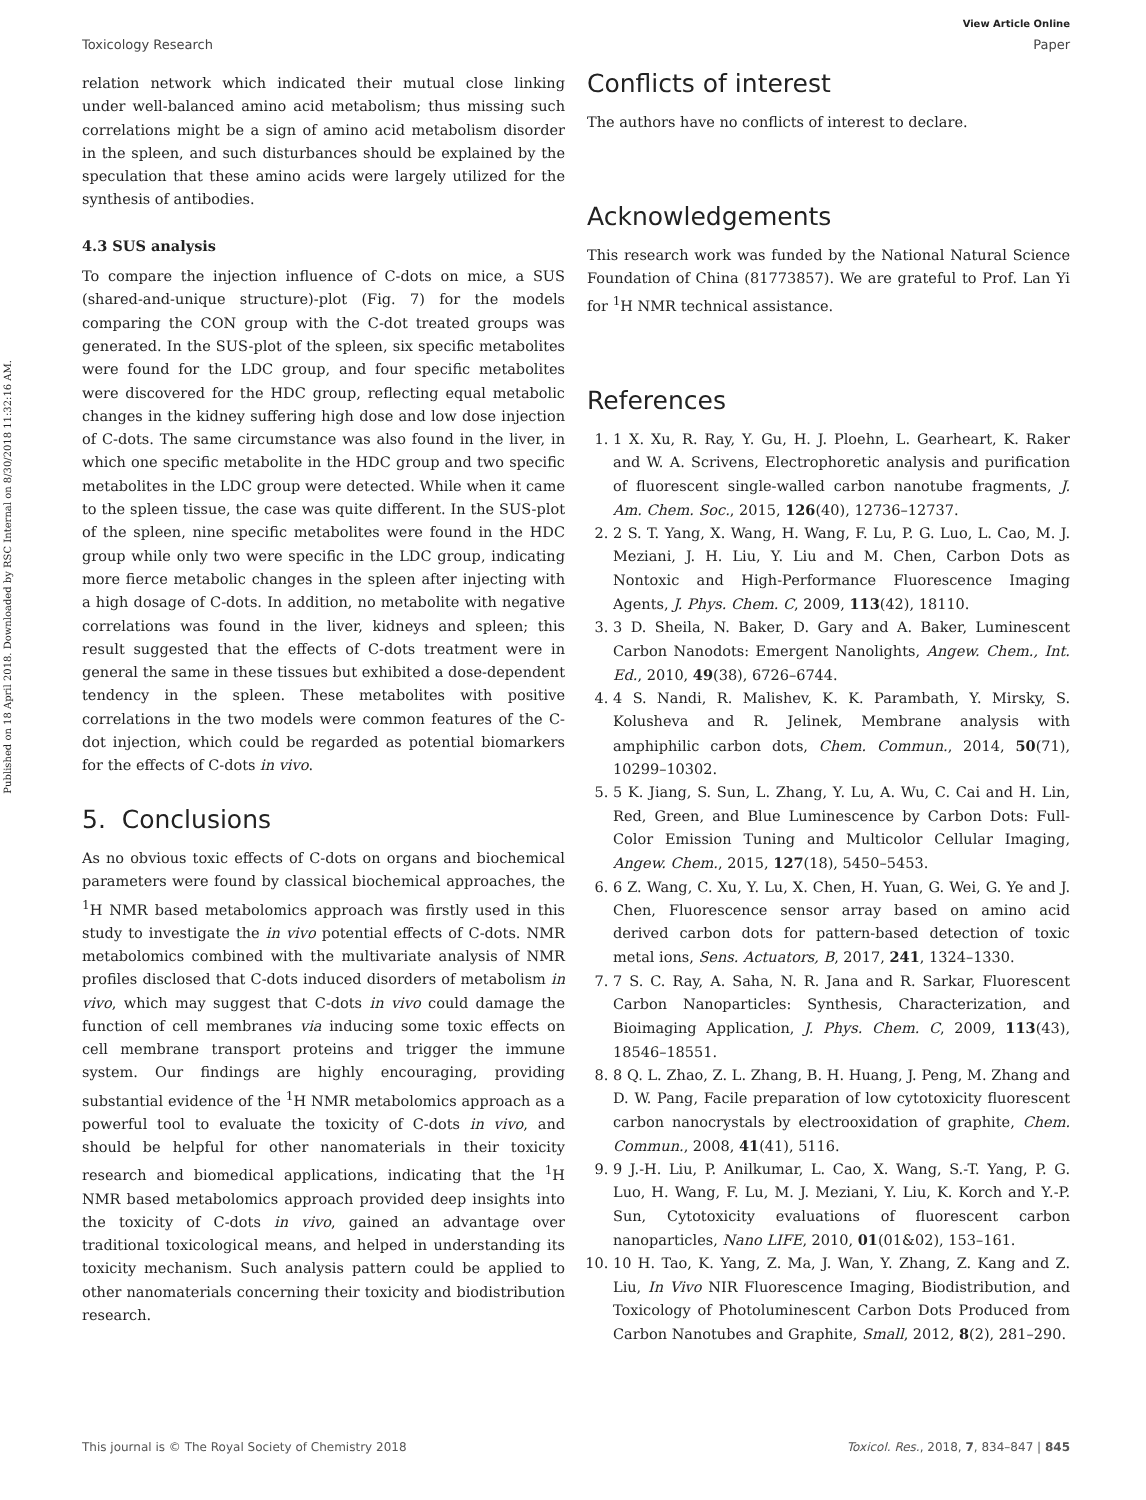Published on 18 April 2018. Downloaded by RSC Internal on 8/30/2018 11:32:16 AM.
View Article Online
Toxicology Research Paper
relation network which indicated their mutual close linking under well-balanced amino acid metabolism; thus missing such correlations might be a sign of amino acid metabolism disorder in the spleen, and such disturbances should be explained by the speculation that these amino acids were largely utilized for the synthesis of antibodies.
4.3 SUS analysis
To compare the injection influence of C-dots on mice, a SUS (shared-and-unique structure)-plot (Fig. 7) for the models comparing the CON group with the C-dot treated groups was generated. In the SUS-plot of the spleen, six specific metabolites were found for the LDC group, and four specific metabolites were discovered for the HDC group, reflecting equal metabolic changes in the kidney suffering high dose and low dose injection of C-dots. The same circumstance was also found in the liver, in which one specific metabolite in the HDC group and two specific metabolites in the LDC group were detected. While when it came to the spleen tissue, the case was quite different. In the SUS-plot of the spleen, nine specific metabolites were found in the HDC group while only two were specific in the LDC group, indicating more fierce metabolic changes in the spleen after injecting with a high dosage of C-dots. In addition, no metabolite with negative correlations was found in the liver, kidneys and spleen; this result suggested that the effects of C-dots treatment were in general the same in these tissues but exhibited a dose-dependent tendency in the spleen. These metabolites with positive correlations in the two models were common features of the C-dot injection, which could be regarded as potential biomarkers for the effects of C-dots in vivo.
5. Conclusions
As no obvious toxic effects of C-dots on organs and biochemical parameters were found by classical biochemical approaches, the <sup>1</sup>H NMR based metabolomics approach was firstly used in this study to investigate the in vivo potential effects of C-dots. NMR metabolomics combined with the multivariate analysis of NMR profiles disclosed that C-dots induced disorders of metabolism in vivo, which may suggest that C-dots in vivo could damage the function of cell membranes via inducing some toxic effects on cell membrane transport proteins and trigger the immune system. Our findings are highly encouraging, providing substantial evidence of the <sup>1</sup>H NMR metabolomics approach as a powerful tool to evaluate the toxicity of C-dots in vivo, and should be helpful for other nanomaterials in their toxicity research and biomedical applications, indicating that the <sup>1</sup>H NMR based metabolomics approach provided deep insights into the toxicity of C-dots in vivo, gained an advantage over traditional toxicological means, and helped in understanding its toxicity mechanism. Such analysis pattern could be applied to other nanomaterials concerning their toxicity and biodistribution research.
Conflicts of interest
The authors have no conflicts of interest to declare.
Acknowledgements
This research work was funded by the National Natural Science Foundation of China (81773857). We are grateful to Prof. Lan Yi for <sup>1</sup>H NMR technical assistance.
References
1. 1 X. Xu, R. Ray, Y. Gu, H. J. Ploehn, L. Gearheart, K. Raker and W. A. Scrivens, Electrophoretic analysis and purification of fluorescent single-walled carbon nanotube fragments, J. Am. Chem. Soc., 2015, 126(40), 12736–12737.
2. 2 S. T. Yang, X. Wang, H. Wang, F. Lu, P. G. Luo, L. Cao, M. J. Meziani, J. H. Liu, Y. Liu and M. Chen, Carbon Dots as Nontoxic and High-Performance Fluorescence Imaging Agents, J. Phys. Chem. C, 2009, 113(42), 18110.
3. 3 D. Sheila, N. Baker, D. Gary and A. Baker, Luminescent Carbon Nanodots: Emergent Nanolights, Angew. Chem., Int. Ed., 2010, 49(38), 6726–6744.
4. 4 S. Nandi, R. Malishev, K. K. Parambath, Y. Mirsky, S. Kolusheva and R. Jelinek, Membrane analysis with amphiphilic carbon dots, Chem. Commun., 2014, 50(71), 10299–10302.
5. 5 K. Jiang, S. Sun, L. Zhang, Y. Lu, A. Wu, C. Cai and H. Lin, Red, Green, and Blue Luminescence by Carbon Dots: Full-Color Emission Tuning and Multicolor Cellular Imaging, Angew. Chem., 2015, 127(18), 5450–5453.
6. 6 Z. Wang, C. Xu, Y. Lu, X. Chen, H. Yuan, G. Wei, G. Ye and J. Chen, Fluorescence sensor array based on amino acid derived carbon dots for pattern-based detection of toxic metal ions, Sens. Actuators, B, 2017, 241, 1324–1330.
7. 7 S. C. Ray, A. Saha, N. R. Jana and R. Sarkar, Fluorescent Carbon Nanoparticles: Synthesis, Characterization, and Bioimaging Application, J. Phys. Chem. C, 2009, 113(43), 18546–18551.
8. 8 Q. L. Zhao, Z. L. Zhang, B. H. Huang, J. Peng, M. Zhang and D. W. Pang, Facile preparation of low cytotoxicity fluorescent carbon nanocrystals by electrooxidation of graphite, Chem. Commun., 2008, 41(41), 5116.
9. 9 J.-H. Liu, P. Anilkumar, L. Cao, X. Wang, S.-T. Yang, P. G. Luo, H. Wang, F. Lu, M. J. Meziani, Y. Liu, K. Korch and Y.-P. Sun, Cytotoxicity evaluations of fluorescent carbon nanoparticles, Nano LIFE, 2010, 01(01&02), 153–161.
10. 10 H. Tao, K. Yang, Z. Ma, J. Wan, Y. Zhang, Z. Kang and Z. Liu, In Vivo NIR Fluorescence Imaging, Biodistribution, and Toxicology of Photoluminescent Carbon Dots Produced from Carbon Nanotubes and Graphite, Small, 2012, 8(2), 281–290.
This journal is © The Royal Society of Chemistry 2018 Toxicol. Res., 2018, 7, 834–847 | 845